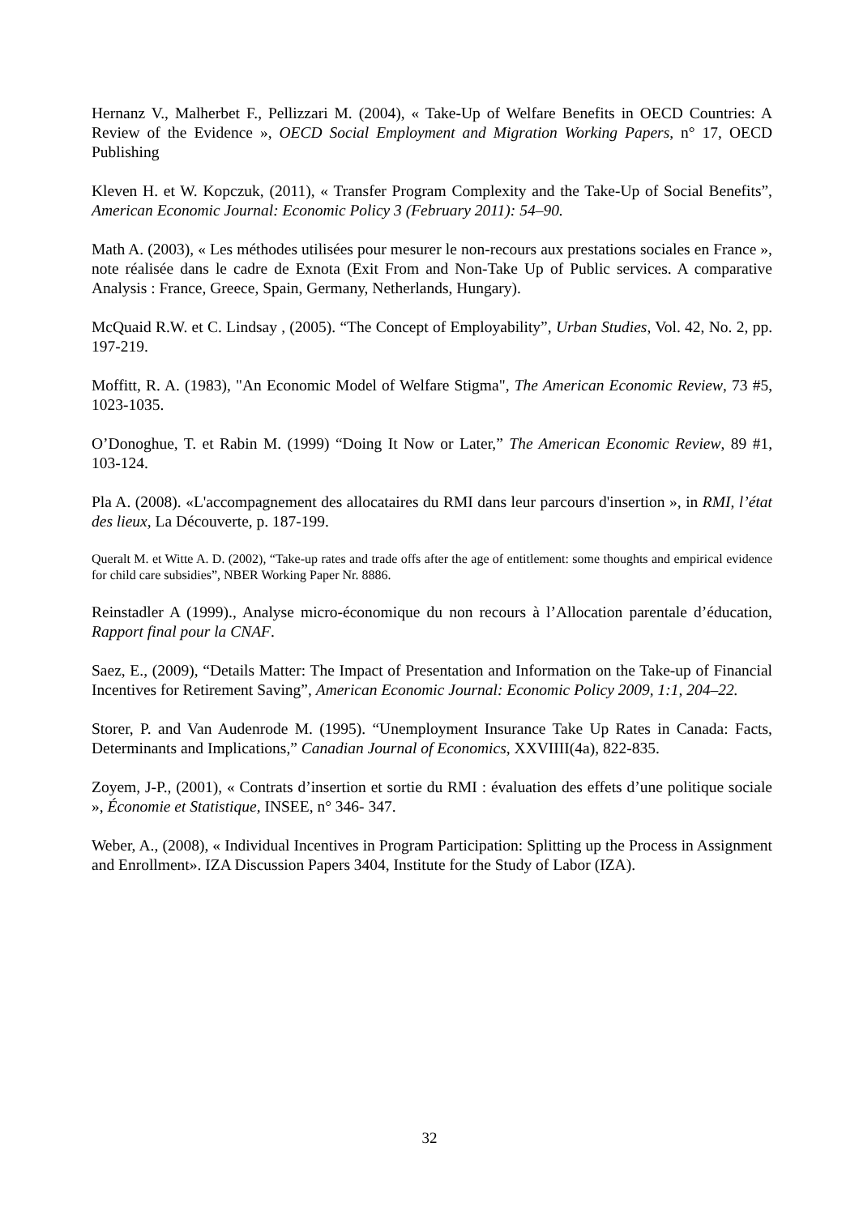Hernanz V., Malherbet F., Pellizzari M. (2004), « Take-Up of Welfare Benefits in OECD Countries: A Review of the Evidence », OECD Social Employment and Migration Working Papers, n° 17, OECD Publishing
Kleven H. et W. Kopczuk, (2011), « Transfer Program Complexity and the Take-Up of Social Benefits”, American Economic Journal: Economic Policy 3 (February 2011): 54–90.
Math A. (2003), « Les méthodes utilisées pour mesurer le non-recours aux prestations sociales en France », note réalisée dans le cadre de Exnota (Exit From and Non-Take Up of Public services. A comparative Analysis : France, Greece, Spain, Germany, Netherlands, Hungary).
McQuaid R.W. et C. Lindsay , (2005). “The Concept of Employability”, Urban Studies, Vol. 42, No. 2, pp. 197-219.
Moffitt, R. A. (1983), "An Economic Model of Welfare Stigma", The American Economic Review, 73 #5, 1023-1035.
O’Donoghue, T. et Rabin M. (1999) “Doing It Now or Later,” The American Economic Review, 89 #1, 103-124.
Pla A. (2008). «L'accompagnement des allocataires du RMI dans leur parcours d'insertion », in RMI, l’état des lieux, La Découverte, p. 187-199.
Queralt M. et Witte A. D. (2002), “Take-up rates and trade offs after the age of entitlement: some thoughts and empirical evidence for child care subsidies”, NBER Working Paper Nr. 8886.
Reinstadler A (1999)., Analyse micro-économique du non recours à l’Allocation parentale d’éducation, Rapport final pour la CNAF.
Saez, E., (2009), “Details Matter: The Impact of Presentation and Information on the Take-up of Financial Incentives for Retirement Saving”, American Economic Journal: Economic Policy 2009, 1:1, 204–22.
Storer, P. and Van Audenrode M. (1995). “Unemployment Insurance Take Up Rates in Canada: Facts, Determinants and Implications,” Canadian Journal of Economics, XXVIIII(4a), 822-835.
Zoyem, J-P., (2001), « Contrats d’insertion et sortie du RMI : évaluation des effets d’une politique sociale », Économie et Statistique, INSEE, n° 346- 347.
Weber, A., (2008), « Individual Incentives in Program Participation: Splitting up the Process in Assignment and Enrollment». IZA Discussion Papers 3404, Institute for the Study of Labor (IZA).
32